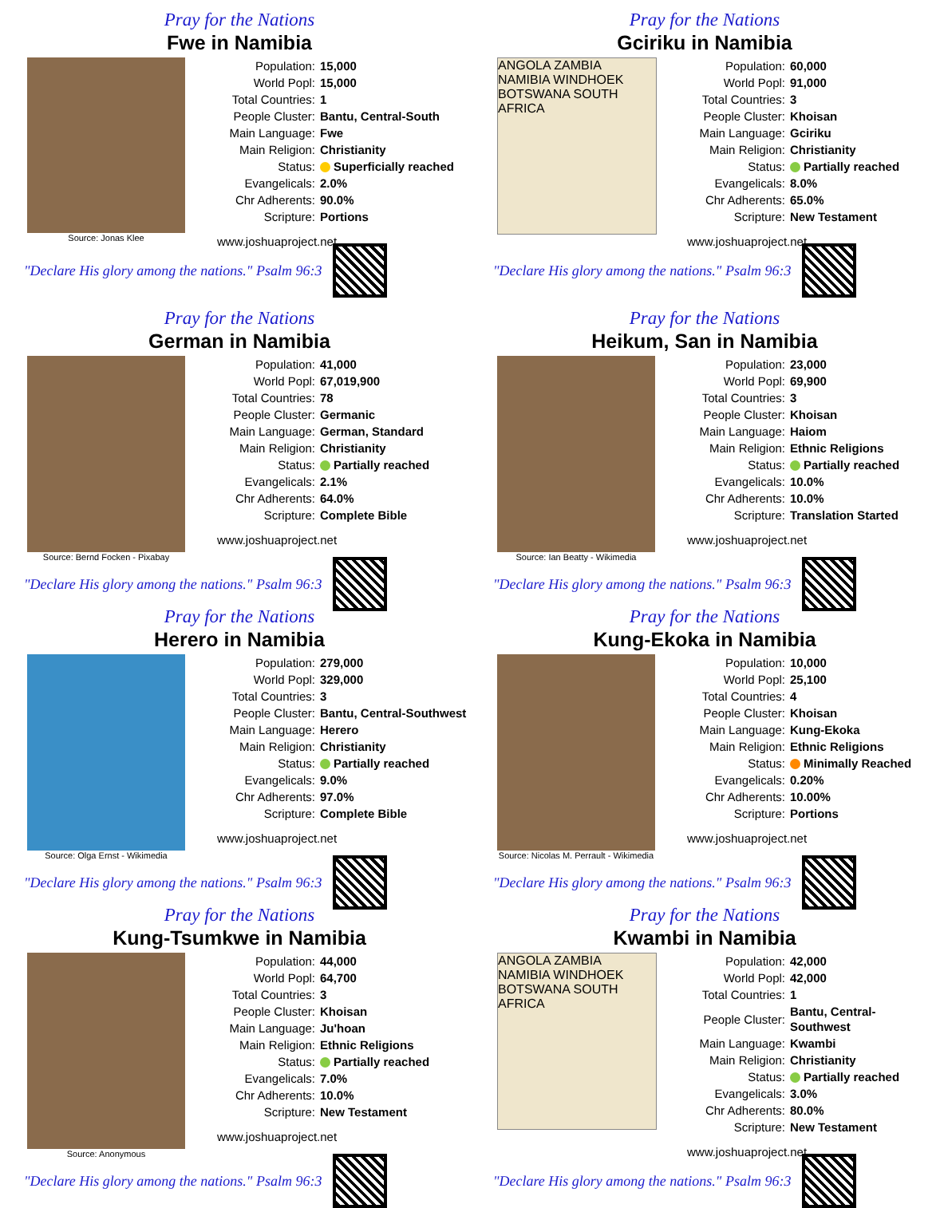Pray for the Nations
Fwe in Namibia
Source: Jonas Klee
| Population: | 15,000 |
| World Popl: | 15,000 |
| Total Countries: | 1 |
| People Cluster: | Bantu, Central-South |
| Main Language: | Fwe |
| Main Religion: | Christianity |
| Status: | Superficially reached |
| Evangelicals: | 2.0% |
| Chr Adherents: | 90.0% |
| Scripture: | Portions |
www.joshuaproject.net
"Declare His glory among the nations." Psalm 96:3
Pray for the Nations
Gciriku in Namibia
ANGOLA ZAMBIA NAMIBIA WINDHOEK BOTSWANA SOUTH AFRICA
| Population: | 60,000 |
| World Popl: | 91,000 |
| Total Countries: | 3 |
| People Cluster: | Khoisan |
| Main Language: | Gciriku |
| Main Religion: | Christianity |
| Status: | Partially reached |
| Evangelicals: | 8.0% |
| Chr Adherents: | 65.0% |
| Scripture: | New Testament |
www.joshuaproject.net
"Declare His glory among the nations." Psalm 96:3
Pray for the Nations
German in Namibia
Source: Bernd Focken - Pixabay
| Population: | 41,000 |
| World Popl: | 67,019,900 |
| Total Countries: | 78 |
| People Cluster: | Germanic |
| Main Language: | German, Standard |
| Main Religion: | Christianity |
| Status: | Partially reached |
| Evangelicals: | 2.1% |
| Chr Adherents: | 64.0% |
| Scripture: | Complete Bible |
www.joshuaproject.net
"Declare His glory among the nations." Psalm 96:3
Pray for the Nations
Heikum, San in Namibia
Source: Ian Beatty - Wikimedia
| Population: | 23,000 |
| World Popl: | 69,900 |
| Total Countries: | 3 |
| People Cluster: | Khoisan |
| Main Language: | Haiom |
| Main Religion: | Ethnic Religions |
| Status: | Partially reached |
| Evangelicals: | 10.0% |
| Chr Adherents: | 10.0% |
| Scripture: | Translation Started |
www.joshuaproject.net
"Declare His glory among the nations." Psalm 96:3
Pray for the Nations
Herero in Namibia
Source: Olga Ernst - Wikimedia
| Population: | 279,000 |
| World Popl: | 329,000 |
| Total Countries: | 3 |
| People Cluster: | Bantu, Central-Southwest |
| Main Language: | Herero |
| Main Religion: | Christianity |
| Status: | Partially reached |
| Evangelicals: | 9.0% |
| Chr Adherents: | 97.0% |
| Scripture: | Complete Bible |
www.joshuaproject.net
"Declare His glory among the nations." Psalm 96:3
Pray for the Nations
Kung-Ekoka in Namibia
Source: Nicolas M. Perrault - Wikimedia
| Population: | 10,000 |
| World Popl: | 25,100 |
| Total Countries: | 4 |
| People Cluster: | Khoisan |
| Main Language: | Kung-Ekoka |
| Main Religion: | Ethnic Religions |
| Status: | Minimally Reached |
| Evangelicals: | 0.20% |
| Chr Adherents: | 10.00% |
| Scripture: | Portions |
www.joshuaproject.net
"Declare His glory among the nations." Psalm 96:3
Pray for the Nations
Kung-Tsumkwe in Namibia
Source: Anonymous
| Population: | 44,000 |
| World Popl: | 64,700 |
| Total Countries: | 3 |
| People Cluster: | Khoisan |
| Main Language: | Ju'hoan |
| Main Religion: | Ethnic Religions |
| Status: | Partially reached |
| Evangelicals: | 7.0% |
| Chr Adherents: | 10.0% |
| Scripture: | New Testament |
www.joshuaproject.net
"Declare His glory among the nations." Psalm 96:3
Pray for the Nations
Kwambi in Namibia
ANGOLA ZAMBIA NAMIBIA WINDHOEK BOTSWANA SOUTH AFRICA
| Population: | 42,000 |
| World Popl: | 42,000 |
| Total Countries: | 1 |
| People Cluster: | Bantu, Central-Southwest |
| Main Language: | Kwambi |
| Main Religion: | Christianity |
| Status: | Partially reached |
| Evangelicals: | 3.0% |
| Chr Adherents: | 80.0% |
| Scripture: | New Testament |
www.joshuaproject.net
"Declare His glory among the nations." Psalm 96:3